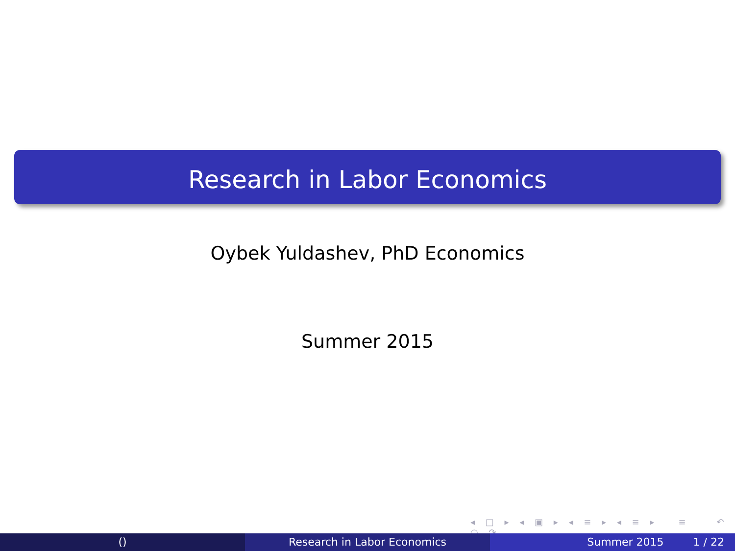Research in Labor Economics
Oybek Yuldashev, PhD Economics
Summer 2015
◂ □ ▸ ◂ ▣ ▸ ◂ ≡ ▸ ◂ ≡ ▸ ≡ ↶ ○ ↷
() Research in Labor Economics Summer 2015 1 / 22